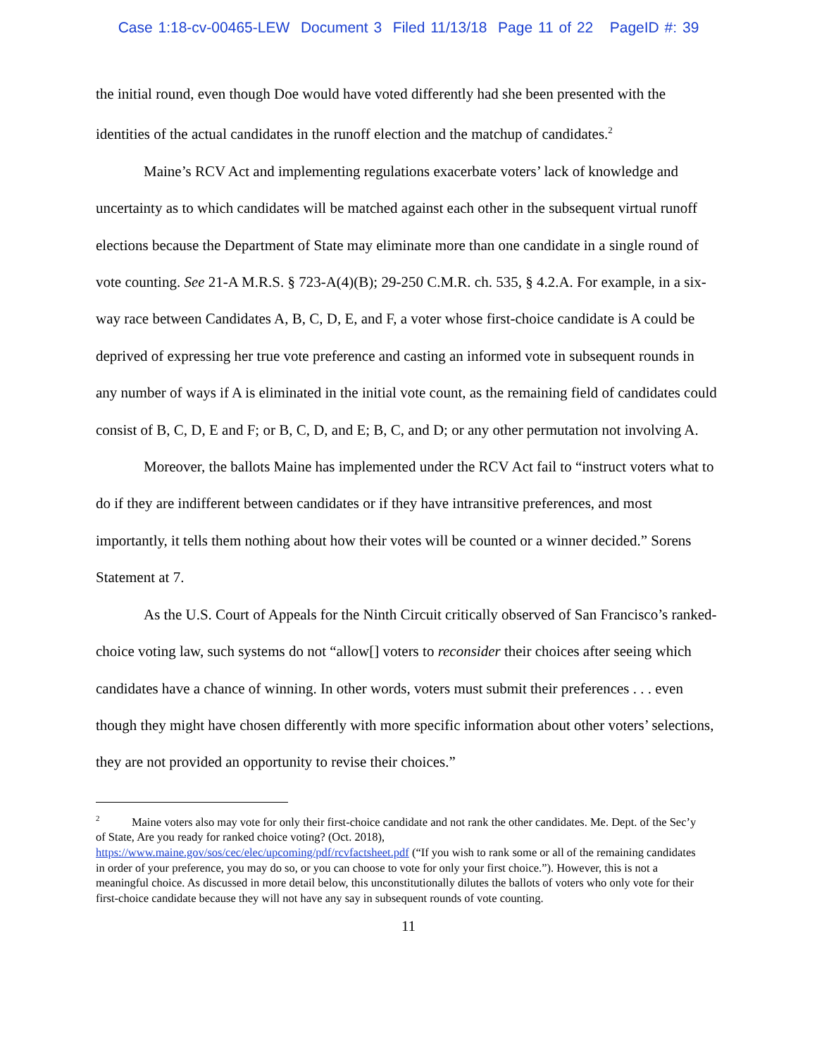Case 1:18-cv-00465-LEW Document 3 Filed 11/13/18 Page 11 of 22 PageID #: 39
the initial round, even though Doe would have voted differently had she been presented with the identities of the actual candidates in the runoff election and the matchup of candidates.<sup>2</sup>
Maine’s RCV Act and implementing regulations exacerbate voters’ lack of knowledge and uncertainty as to which candidates will be matched against each other in the subsequent virtual runoff elections because the Department of State may eliminate more than one candidate in a single round of vote counting. See 21-A M.R.S. § 723-A(4)(B); 29-250 C.M.R. ch. 535, § 4.2.A. For example, in a six-way race between Candidates A, B, C, D, E, and F, a voter whose first-choice candidate is A could be deprived of expressing her true vote preference and casting an informed vote in subsequent rounds in any number of ways if A is eliminated in the initial vote count, as the remaining field of candidates could consist of B, C, D, E and F; or B, C, D, and E; B, C, and D; or any other permutation not involving A.
Moreover, the ballots Maine has implemented under the RCV Act fail to “instruct voters what to do if they are indifferent between candidates or if they have intransitive preferences, and most importantly, it tells them nothing about how their votes will be counted or a winner decided.” Sorens Statement at 7.
As the U.S. Court of Appeals for the Ninth Circuit critically observed of San Francisco’s ranked-choice voting law, such systems do not “allow[] voters to reconsider their choices after seeing which candidates have a chance of winning. In other words, voters must submit their preferences . . . even though they might have chosen differently with more specific information about other voters’ selections, they are not provided an opportunity to revise their choices.”
<sup>2</sup> Maine voters also may vote for only their first-choice candidate and not rank the other candidates. Me. Dept. of the Sec’y of State, Are you ready for ranked choice voting? (Oct. 2018), https://www.maine.gov/sos/cec/elec/upcoming/pdf/rcvfactsheet.pdf (“If you wish to rank some or all of the remaining candidates in order of your preference, you may do so, or you can choose to vote for only your first choice.”). However, this is not a meaningful choice. As discussed in more detail below, this unconstitutionally dilutes the ballots of voters who only vote for their first-choice candidate because they will not have any say in subsequent rounds of vote counting.
11